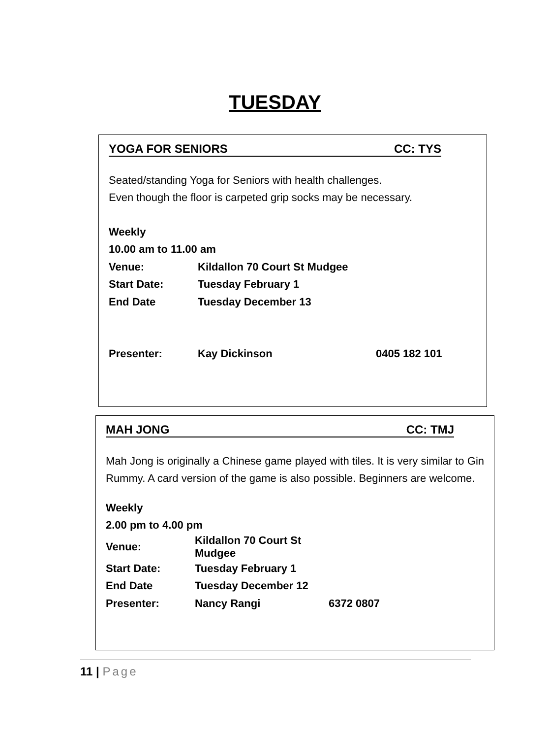TUESDAY
YOGA FOR SENIORS CC: TYS
Seated/standing Yoga for Seniors with health challenges.
Even though the floor is carpeted grip socks may be necessary.
| Weekly | | |
| 10.00 am to 11.00 am | | |
| Venue: | Kildallon 70 Court St Mudgee | |
| Start Date: | Tuesday February 1 | |
| End Date | Tuesday December 13 | |
| Presenter: | Kay Dickinson | 0405 182 101 |
MAH JONG CC: TMJ
Mah Jong is originally a Chinese game played with tiles. It is very similar to Gin Rummy. A card version of the game is also possible. Beginners are welcome.
| Weekly | | |
| 2.00 pm to 4.00 pm | | |
| Venue: | Kildallon 70 Court St Mudgee | |
| Start Date: | Tuesday February 1 | |
| End Date | Tuesday December 12 | |
| Presenter: | Nancy Rangi | 6372 0807 |
11 | Page